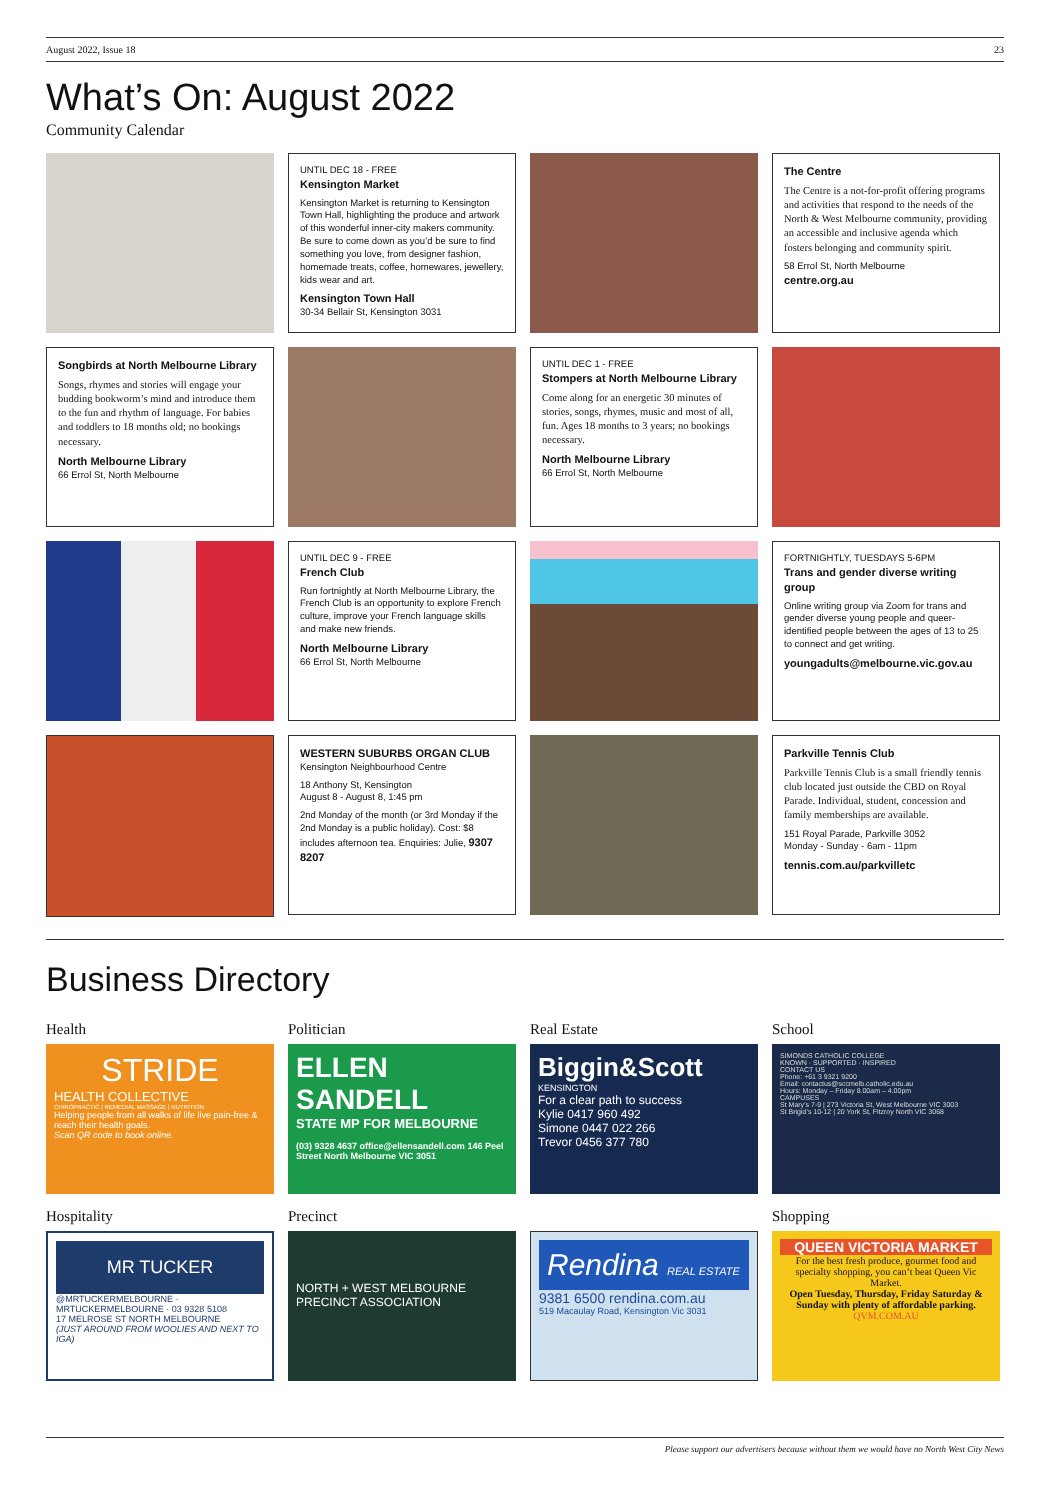August 2022, Issue 18 23
What’s On: August 2022
Community Calendar
UNTIL DEC 18 - FREE
Kensington Market
Kensington Market is returning to Kensington Town Hall, highlighting the produce and artwork of this wonderful inner-city makers community. Be sure to come down as you’d be sure to find something you love, from designer fashion, homemade treats, coffee, homewares, jewellery, kids wear and art.
Kensington Town Hall
30-34 Bellair St, Kensington 3031
The Centre
The Centre is a not-for-profit offering programs and activities that respond to the needs of the North & West Melbourne community, providing an accessible and inclusive agenda which fosters belonging and community spirit.
58 Errol St, North Melbourne
centre.org.au
Songbirds at North Melbourne Library
Songs, rhymes and stories will engage your budding bookworm’s mind and introduce them to the fun and rhythm of language. For babies and toddlers to 18 months old; no bookings necessary.
North Melbourne Library
66 Errol St, North Melbourne
UNTIL DEC 1 - FREE
Stompers at North Melbourne Library
Come along for an energetic 30 minutes of stories, songs, rhymes, music and most of all, fun. Ages 18 months to 3 years; no bookings necessary.
North Melbourne Library
66 Errol St, North Melbourne
UNTIL DEC 9 - FREE
French Club
Run fortnightly at North Melbourne Library, the French Club is an opportunity to explore French culture, improve your French language skills and make new friends.
North Melbourne Library
66 Errol St, North Melbourne
FORTNIGHTLY, TUESDAYS 5-6PM
Trans and gender diverse writing group
Online writing group via Zoom for trans and gender diverse young people and queer-identified people between the ages of 13 to 25 to connect and get writing.
youngadults@melbourne.vic.gov.au
WESTERN SUBURBS ORGAN CLUB
Kensington Neighbourhood Centre
18 Anthony St, Kensington
August 8 - August 8, 1:45 pm
2nd Monday of the month (or 3rd Monday if the 2nd Monday is a public holiday). Cost: $8 includes afternoon tea. Enquiries: Julie, 9307 8207
Parkville Tennis Club
Parkville Tennis Club is a small friendly tennis club located just outside the CBD on Royal Parade. Individual, student, concession and family memberships are available.
151 Royal Parade, Parkville 3052
Monday - Sunday - 6am - 11pm
tennis.com.au/parkvilletc
Business Directory
Health
STRIDE
HEALTH COLLECTIVE
CHIROPRACTIC | REMEDIAL MASSAGE | NUTRITION
Helping people from all walks of life live pain-free & reach their health goals.
Scan QR code to book online.
Politician
ELLEN SANDELL
STATE MP FOR MELBOURNE
(03) 9328 4637 office@ellensandell.com 146 Peel Street North Melbourne VIC 3051
Real Estate
Biggin&Scott
KENSINGTON
For a clear path to success
Kylie 0417 960 492
Simone 0447 022 266
Trevor 0456 377 780
School
SIMONDS CATHOLIC COLLEGE
KNOWN · SUPPORTED · INSPIRED
CONTACT US
Phone: +61 3 9321 9200
Email: contactus@sccmelb.catholic.edu.au
Hours: Monday – Friday 8.00am – 4.00pm
CAMPUSES
St Mary’s 7-9 | 273 Victoria St, West Melbourne VIC 3003
St Brigid’s 10-12 | 20 York St, Fitzroy North VIC 3068
Hospitality
MR TUCKER
@MRTUCKERMELBOURNE · MRTUCKERMELBOURNE · 03 9328 5108
17 MELROSE ST NORTH MELBOURNE
(JUST AROUND FROM WOOLIES AND NEXT TO IGA)
Precinct
NORTH + WEST MELBOURNE PRECINCT ASSOCIATION
Rendina REAL ESTATE
9381 6500 rendina.com.au
519 Macaulay Road, Kensington Vic 3031
Shopping
QUEEN VICTORIA MARKET
For the best fresh produce, gourmet food and specialty shopping, you can’t beat Queen Vic Market.
Open Tuesday, Thursday, Friday Saturday & Sunday with plenty of affordable parking.
QVM.COM.AU
Please support our advertisers because without them we would have no North West City News